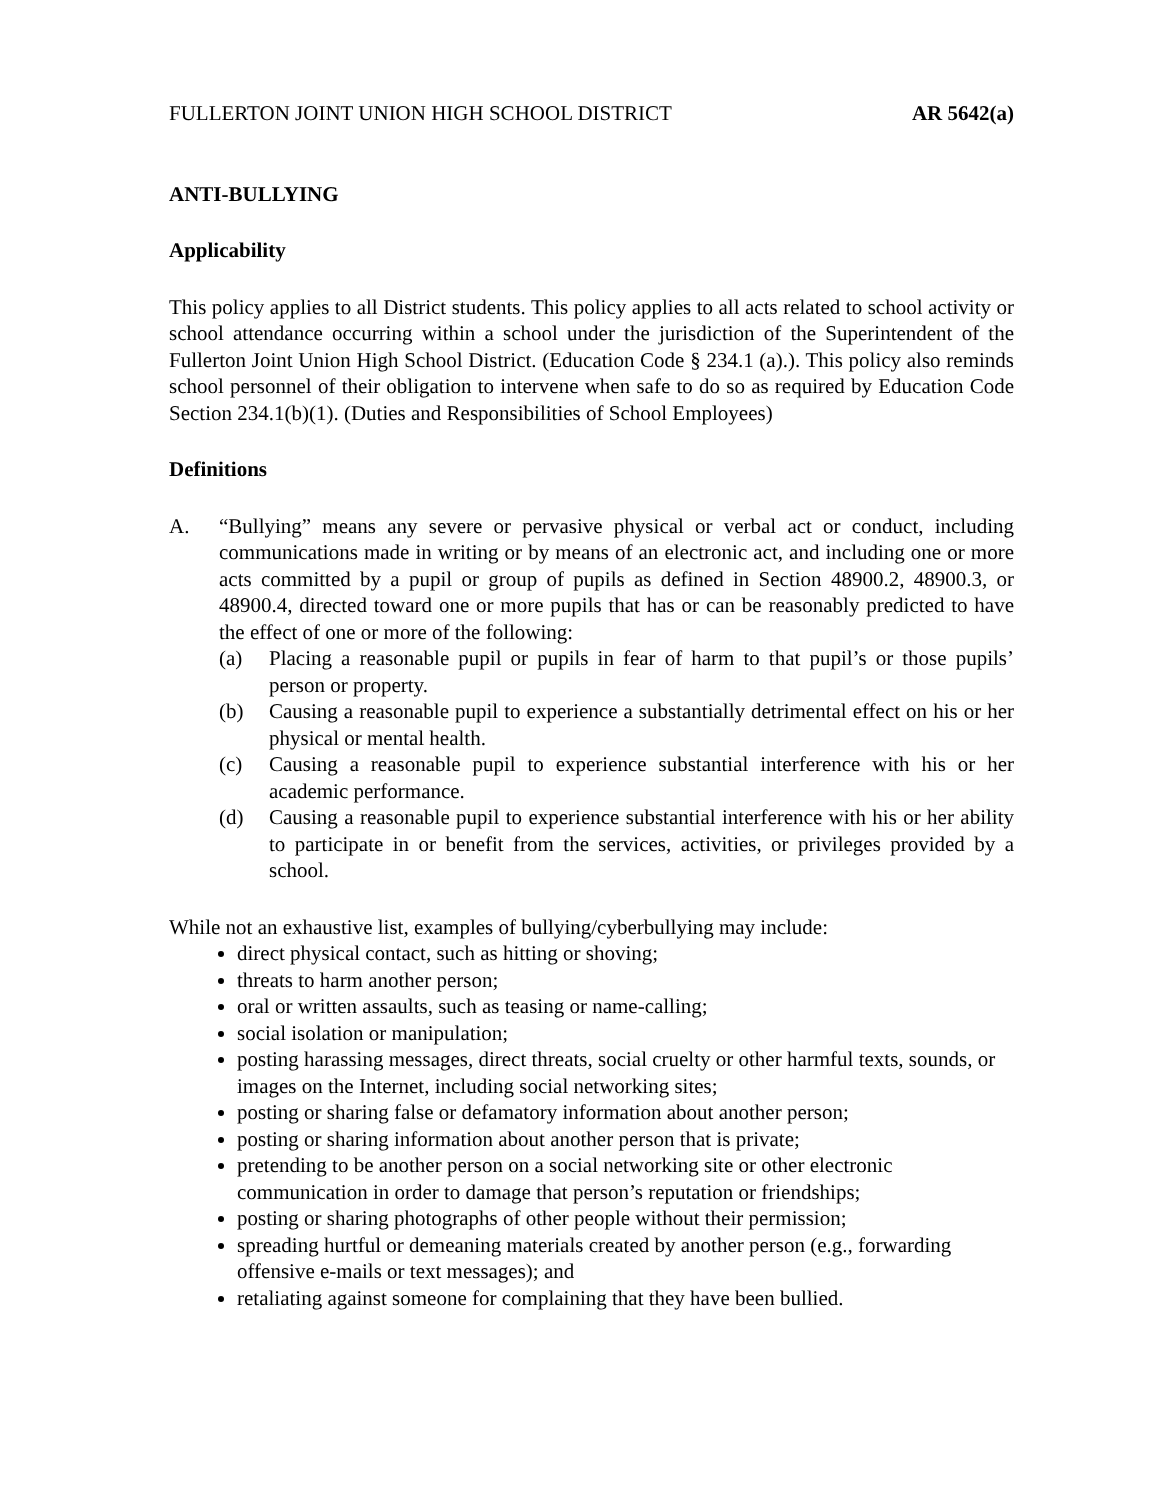FULLERTON JOINT UNION HIGH SCHOOL DISTRICT AR 5642(a)
ANTI-BULLYING
Applicability
This policy applies to all District students. This policy applies to all acts related to school activity or school attendance occurring within a school under the jurisdiction of the Superintendent of the Fullerton Joint Union High School District. (Education Code § 234.1 (a).). This policy also reminds school personnel of their obligation to intervene when safe to do so as required by Education Code Section 234.1(b)(1). (Duties and Responsibilities of School Employees)
Definitions
A. “Bullying” means any severe or pervasive physical or verbal act or conduct, including communications made in writing or by means of an electronic act, and including one or more acts committed by a pupil or group of pupils as defined in Section 48900.2, 48900.3, or 48900.4, directed toward one or more pupils that has or can be reasonably predicted to have the effect of one or more of the following:
(a) Placing a reasonable pupil or pupils in fear of harm to that pupil’s or those pupils’ person or property.
(b) Causing a reasonable pupil to experience a substantially detrimental effect on his or her physical or mental health.
(c) Causing a reasonable pupil to experience substantial interference with his or her academic performance.
(d) Causing a reasonable pupil to experience substantial interference with his or her ability to participate in or benefit from the services, activities, or privileges provided by a school.
While not an exhaustive list, examples of bullying/cyberbullying may include:
direct physical contact, such as hitting or shoving;
threats to harm another person;
oral or written assaults, such as teasing or name-calling;
social isolation or manipulation;
posting harassing messages, direct threats, social cruelty or other harmful texts, sounds, or images on the Internet, including social networking sites;
posting or sharing false or defamatory information about another person;
posting or sharing information about another person that is private;
pretending to be another person on a social networking site or other electronic communication in order to damage that person’s reputation or friendships;
posting or sharing photographs of other people without their permission;
spreading hurtful or demeaning materials created by another person (e.g., forwarding offensive e-mails or text messages); and
retaliating against someone for complaining that they have been bullied.